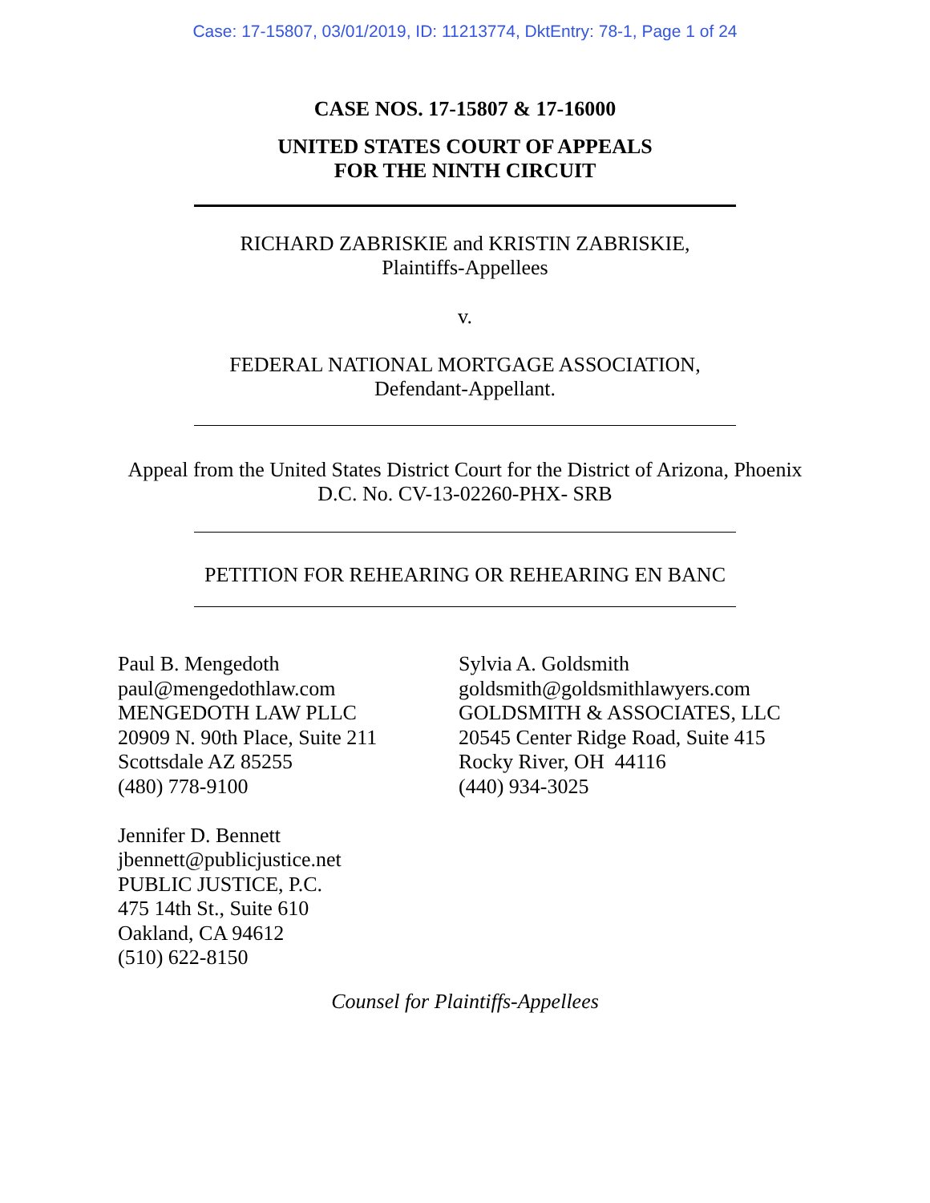Case: 17-15807, 03/01/2019, ID: 11213774, DktEntry: 78-1, Page 1 of 24
CASE NOS. 17-15807 & 17-16000
UNITED STATES COURT OF APPEALS
FOR THE NINTH CIRCUIT
RICHARD ZABRISKIE and KRISTIN ZABRISKIE,
Plaintiffs-Appellees
v.
FEDERAL NATIONAL MORTGAGE ASSOCIATION,
Defendant-Appellant.
Appeal from the United States District Court for the District of Arizona, Phoenix
D.C. No. CV-13-02260-PHX- SRB
PETITION FOR REHEARING OR REHEARING EN BANC
Paul B. Mengedoth
paul@mengedothlaw.com
MENGEDOTH LAW PLLC
20909 N. 90th Place, Suite 211
Scottsdale AZ 85255
(480) 778-9100
Jennifer D. Bennett
jbennett@publicjustice.net
PUBLIC JUSTICE, P.C.
475 14th St., Suite 610
Oakland, CA 94612
(510) 622-8150
Sylvia A. Goldsmith
goldsmith@goldsmithlawyers.com
GOLDSMITH & ASSOCIATES, LLC
20545 Center Ridge Road, Suite 415
Rocky River, OH 44116
(440) 934-3025
Counsel for Plaintiffs-Appellees